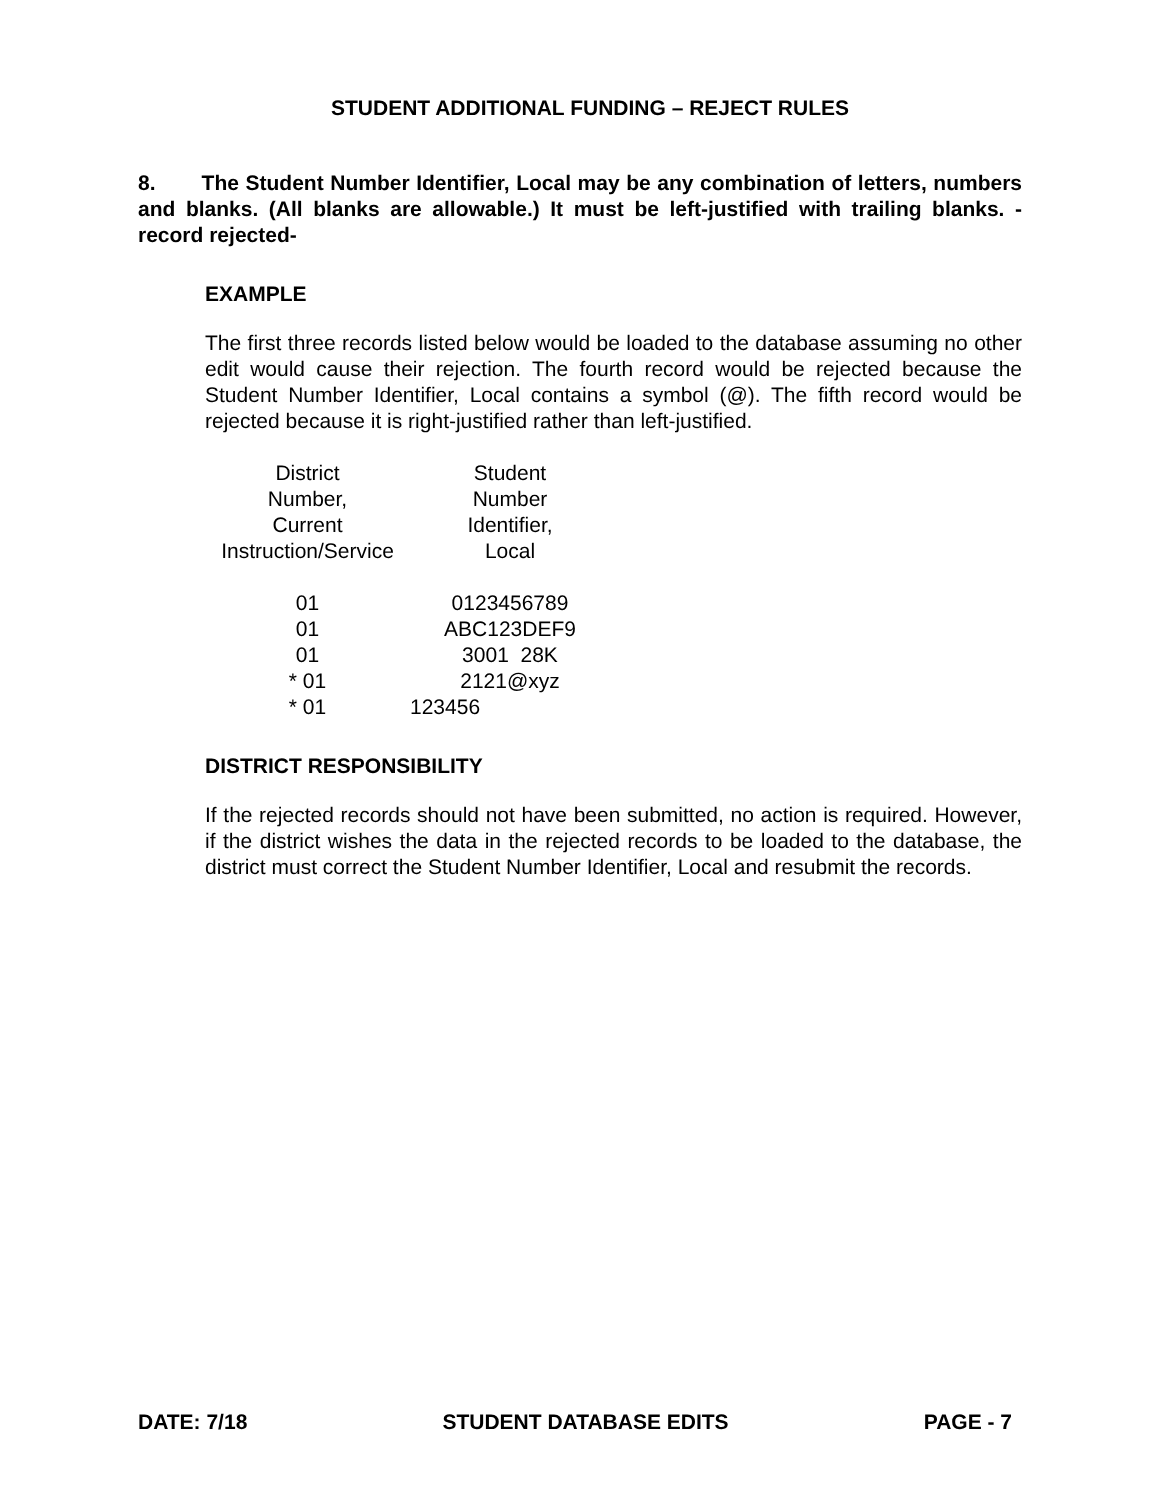STUDENT ADDITIONAL FUNDING – REJECT RULES
8. The Student Number Identifier, Local may be any combination of letters, numbers and blanks. (All blanks are allowable.) It must be left-justified with trailing blanks. -record rejected-
EXAMPLE
The first three records listed below would be loaded to the database assuming no other edit would cause their rejection. The fourth record would be rejected because the Student Number Identifier, Local contains a symbol (@). The fifth record would be rejected because it is right-justified rather than left-justified.
| District Number, Current Instruction/Service | Student Number Identifier, Local |
| --- | --- |
| 01 | 0123456789 |
| 01 | ABC123DEF9 |
| 01 | 3001 28K |
| * 01 | 2121@xyz |
| * 01 | 123456 |
DISTRICT RESPONSIBILITY
If the rejected records should not have been submitted, no action is required. However, if the district wishes the data in the rejected records to be loaded to the database, the district must correct the Student Number Identifier, Local and resubmit the records.
DATE: 7/18 STUDENT DATABASE EDITS PAGE - 7